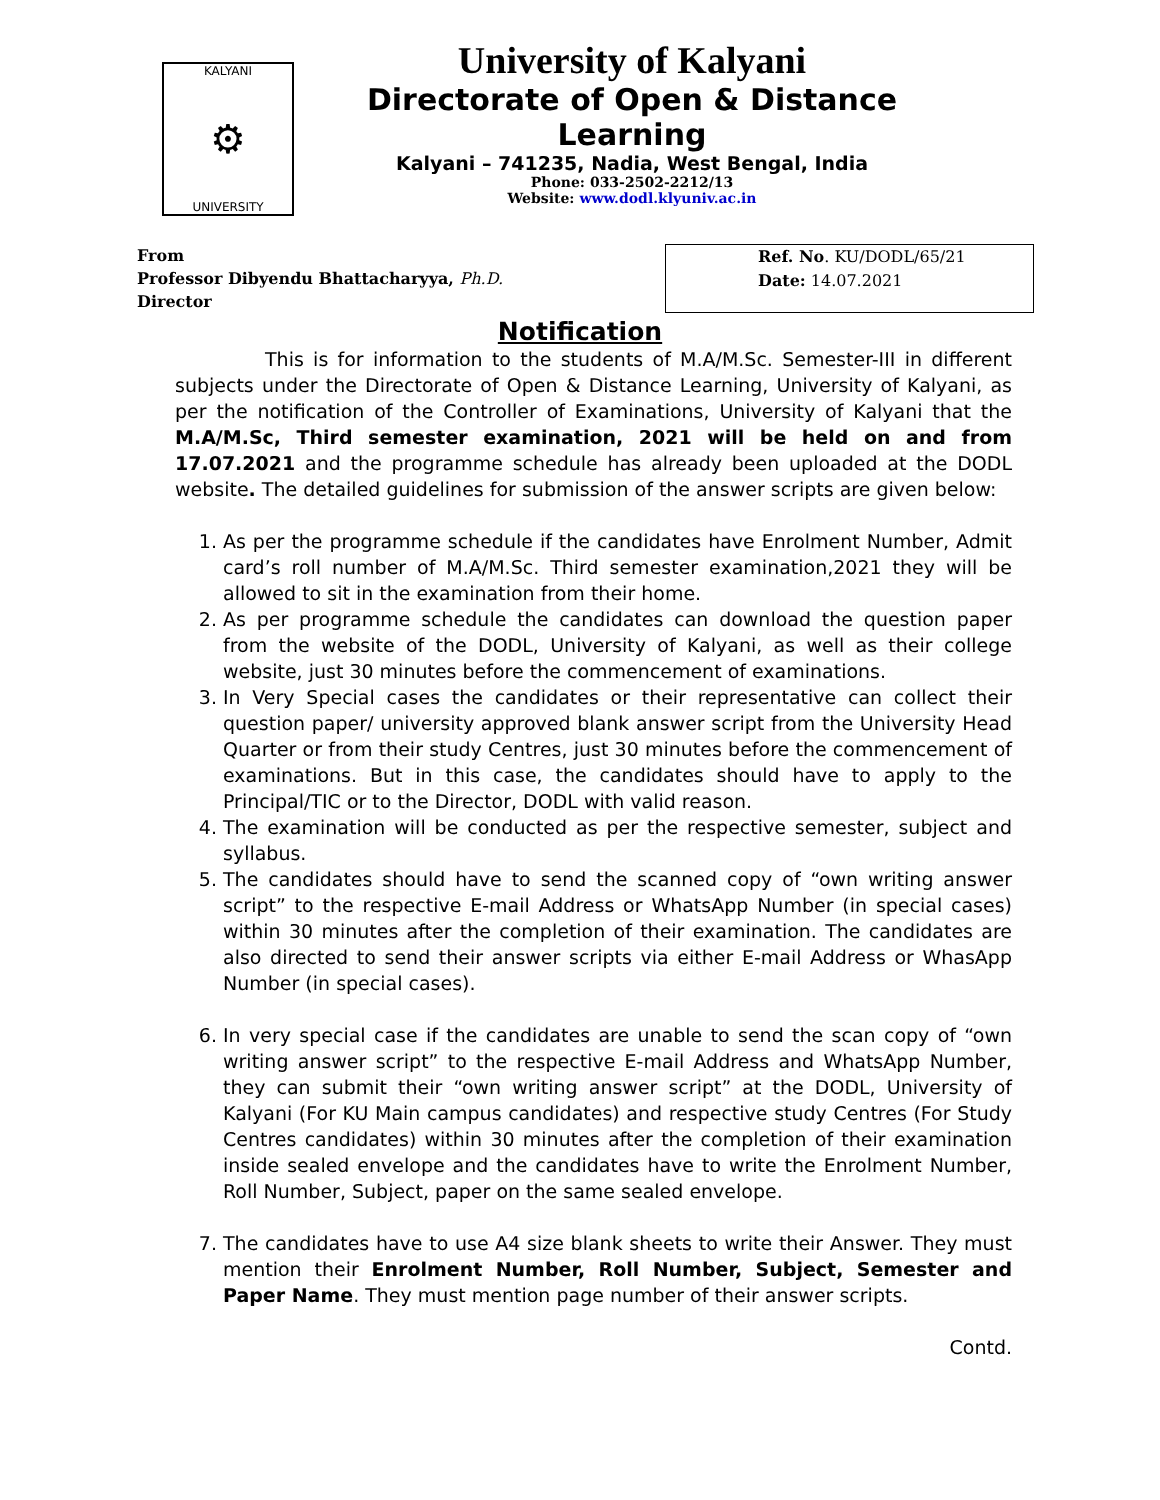KALYANI
⚙
UNIVERSITY
University of Kalyani
Directorate of Open & Distance Learning
Kalyani – 741235, Nadia, West Bengal, India
Phone: 033-2502-2212/13
Website: www.dodl.klyuniv.ac.in
From
Professor Dibyendu Bhattacharyya, Ph.D.
Director
Ref. No. KU/DODL/65/21
Date: 14.07.2021
Notification
This is for information to the students of M.A/M.Sc. Semester-III in different subjects under the Directorate of Open & Distance Learning, University of Kalyani, as per the notification of the Controller of Examinations, University of Kalyani that the M.A/M.Sc, Third semester examination, 2021 will be held on and from 17.07.2021 and the programme schedule has already been uploaded at the DODL website. The detailed guidelines for submission of the answer scripts are given below:
1. As per the programme schedule if the candidates have Enrolment Number, Admit card’s roll number of M.A/M.Sc. Third semester examination,2021 they will be allowed to sit in the examination from their home.
2. As per programme schedule the candidates can download the question paper from the website of the DODL, University of Kalyani, as well as their college website, just 30 minutes before the commencement of examinations.
3. In Very Special cases the candidates or their representative can collect their question paper/ university approved blank answer script from the University Head Quarter or from their study Centres, just 30 minutes before the commencement of examinations. But in this case, the candidates should have to apply to the Principal/TIC or to the Director, DODL with valid reason.
4. The examination will be conducted as per the respective semester, subject and syllabus.
5. The candidates should have to send the scanned copy of “own writing answer script” to the respective E-mail Address or WhatsApp Number (in special cases) within 30 minutes after the completion of their examination. The candidates are also directed to send their answer scripts via either E-mail Address or WhasApp Number (in special cases).
6. In very special case if the candidates are unable to send the scan copy of “own writing answer script” to the respective E-mail Address and WhatsApp Number, they can submit their “own writing answer script” at the DODL, University of Kalyani (For KU Main campus candidates) and respective study Centres (For Study Centres candidates) within 30 minutes after the completion of their examination inside sealed envelope and the candidates have to write the Enrolment Number, Roll Number, Subject, paper on the same sealed envelope.
7. The candidates have to use A4 size blank sheets to write their Answer. They must mention their Enrolment Number, Roll Number, Subject, Semester and Paper Name. They must mention page number of their answer scripts.
Contd.